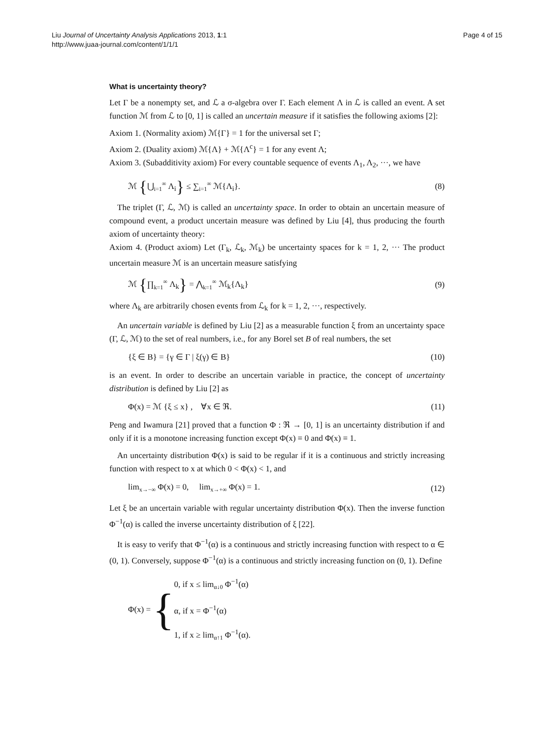Liu Journal of Uncertainty Analysis Applications 2013, 1:1
http://www.juaa-journal.com/content/1/1/1
Page 4 of 15
What is uncertainty theory?
Let Γ be a nonempty set, and ℒ a σ-algebra over Γ. Each element Λ in ℒ is called an event. A set function ℳ from ℒ to [0, 1] is called an uncertain measure if it satisfies the following axioms [2]:
Axiom 1. (Normality axiom) ℳ{Γ} = 1 for the universal set Γ;
Axiom 2. (Duality axiom) ℳ{Λ} + ℳ{Λ<sup>c</sup>} = 1 for any event Λ;
Axiom 3. (Subadditivity axiom) For every countable sequence of events Λ<sub>1</sub>, Λ<sub>2</sub>, ···, we have
ℳ {⋃<sub>i=1</sub><sup>∞</sup> Λ<sub>i</sub>} ≤ ∑<sub>i=1</sub><sup>∞</sup> ℳ{Λ<sub>i</sub>}. (8)
The triplet (Γ, ℒ, ℳ) is called an uncertainty space. In order to obtain an uncertain measure of compound event, a product uncertain measure was defined by Liu [4], thus producing the fourth axiom of uncertainty theory:
Axiom 4. (Product axiom) Let (Γ<sub>k</sub>, ℒ<sub>k</sub>, ℳ<sub>k</sub>) be uncertainty spaces for k = 1, 2, ··· The product uncertain measure ℳ is an uncertain measure satisfying
ℳ {∏<sub>k=1</sub><sup>∞</sup> Λ<sub>k</sub>} = ⋀<sub>k=1</sub><sup>∞</sup> ℳ<sub>k</sub>{Λ<sub>k</sub>} (9)
where Λ<sub>k</sub> are arbitrarily chosen events from ℒ<sub>k</sub> for k = 1, 2, ···, respectively.
An uncertain variable is defined by Liu [2] as a measurable function ξ from an uncertainty space (Γ, ℒ, ℳ) to the set of real numbers, i.e., for any Borel set B of real numbers, the set
{ξ ∈ B} = {γ ∈ Γ | ξ(γ) ∈ B} (10)
is an event. In order to describe an uncertain variable in practice, the concept of uncertainty distribution is defined by Liu [2] as
Φ(x) = ℳ {ξ ≤ x} , ∀x ∈ ℜ. (11)
Peng and Iwamura [21] proved that a function Φ : ℜ → [0, 1] is an uncertainty distribution if and only if it is a monotone increasing function except Φ(x) ≡ 0 and Φ(x) ≡ 1.
An uncertainty distribution Φ(x) is said to be regular if it is a continuous and strictly increasing function with respect to x at which 0 < Φ(x) < 1, and
lim<sub>x→−∞</sub> Φ(x) = 0, lim<sub>x→+∞</sub> Φ(x) = 1.
(12)
Let ξ be an uncertain variable with regular uncertainty distribution Φ(x). Then the inverse function Φ<sup>−1</sup>(α) is called the inverse uncertainty distribution of ξ [22].
It is easy to verify that Φ<sup>−1</sup>(α) is a continuous and strictly increasing function with respect to α ∈ (0, 1). Conversely, suppose Φ<sup>−1</sup>(α) is a continuous and strictly increasing function on (0, 1). Define
Φ(x) =
{
0, if x ≤ lim<sub>α↓0</sub> Φ<sup>−1</sup>(α)
α, if x = Φ<sup>−1</sup>(α)
1, if x ≥ lim<sub>α↑1</sub> Φ<sup>−1</sup>(α).